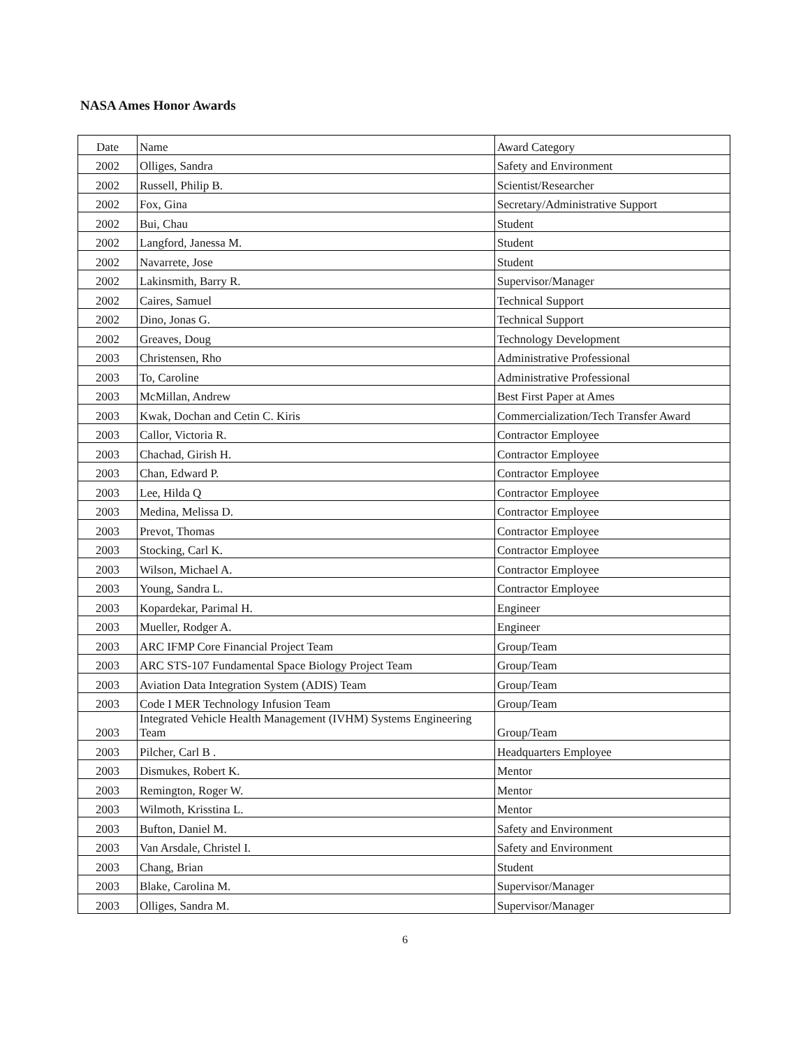NASA Ames Honor Awards
| Date | Name | Award Category |
| 2002 | Olliges, Sandra | Safety and Environment |
| 2002 | Russell, Philip B. | Scientist/Researcher |
| 2002 | Fox, Gina | Secretary/Administrative Support |
| 2002 | Bui, Chau | Student |
| 2002 | Langford, Janessa M. | Student |
| 2002 | Navarrete, Jose | Student |
| 2002 | Lakinsmith, Barry R. | Supervisor/Manager |
| 2002 | Caires, Samuel | Technical Support |
| 2002 | Dino, Jonas G. | Technical Support |
| 2002 | Greaves, Doug | Technology Development |
| 2003 | Christensen, Rho | Administrative Professional |
| 2003 | To, Caroline | Administrative Professional |
| 2003 | McMillan, Andrew | Best First Paper at Ames |
| 2003 | Kwak, Dochan and Cetin C. Kiris | Commercialization/Tech Transfer Award |
| 2003 | Callor, Victoria R. | Contractor Employee |
| 2003 | Chachad, Girish H. | Contractor Employee |
| 2003 | Chan, Edward P. | Contractor Employee |
| 2003 | Lee, Hilda Q | Contractor Employee |
| 2003 | Medina, Melissa D. | Contractor Employee |
| 2003 | Prevot, Thomas | Contractor Employee |
| 2003 | Stocking, Carl K. | Contractor Employee |
| 2003 | Wilson, Michael A. | Contractor Employee |
| 2003 | Young, Sandra L. | Contractor Employee |
| 2003 | Kopardekar, Parimal H. | Engineer |
| 2003 | Mueller, Rodger A. | Engineer |
| 2003 | ARC IFMP Core Financial Project Team | Group/Team |
| 2003 | ARC STS-107 Fundamental Space Biology Project Team | Group/Team |
| 2003 | Aviation Data Integration System (ADIS) Team | Group/Team |
| 2003 | Code I MER Technology Infusion Team | Group/Team |
| 2003 | Integrated Vehicle Health Management (IVHM) Systems Engineering Team | Group/Team |
| 2003 | Pilcher, Carl B . | Headquarters Employee |
| 2003 | Dismukes, Robert K. | Mentor |
| 2003 | Remington, Roger W. | Mentor |
| 2003 | Wilmoth, Krisstina L. | Mentor |
| 2003 | Bufton, Daniel M. | Safety and Environment |
| 2003 | Van Arsdale, Christel I. | Safety and Environment |
| 2003 | Chang, Brian | Student |
| 2003 | Blake, Carolina M. | Supervisor/Manager |
| 2003 | Olliges, Sandra M. | Supervisor/Manager |
6